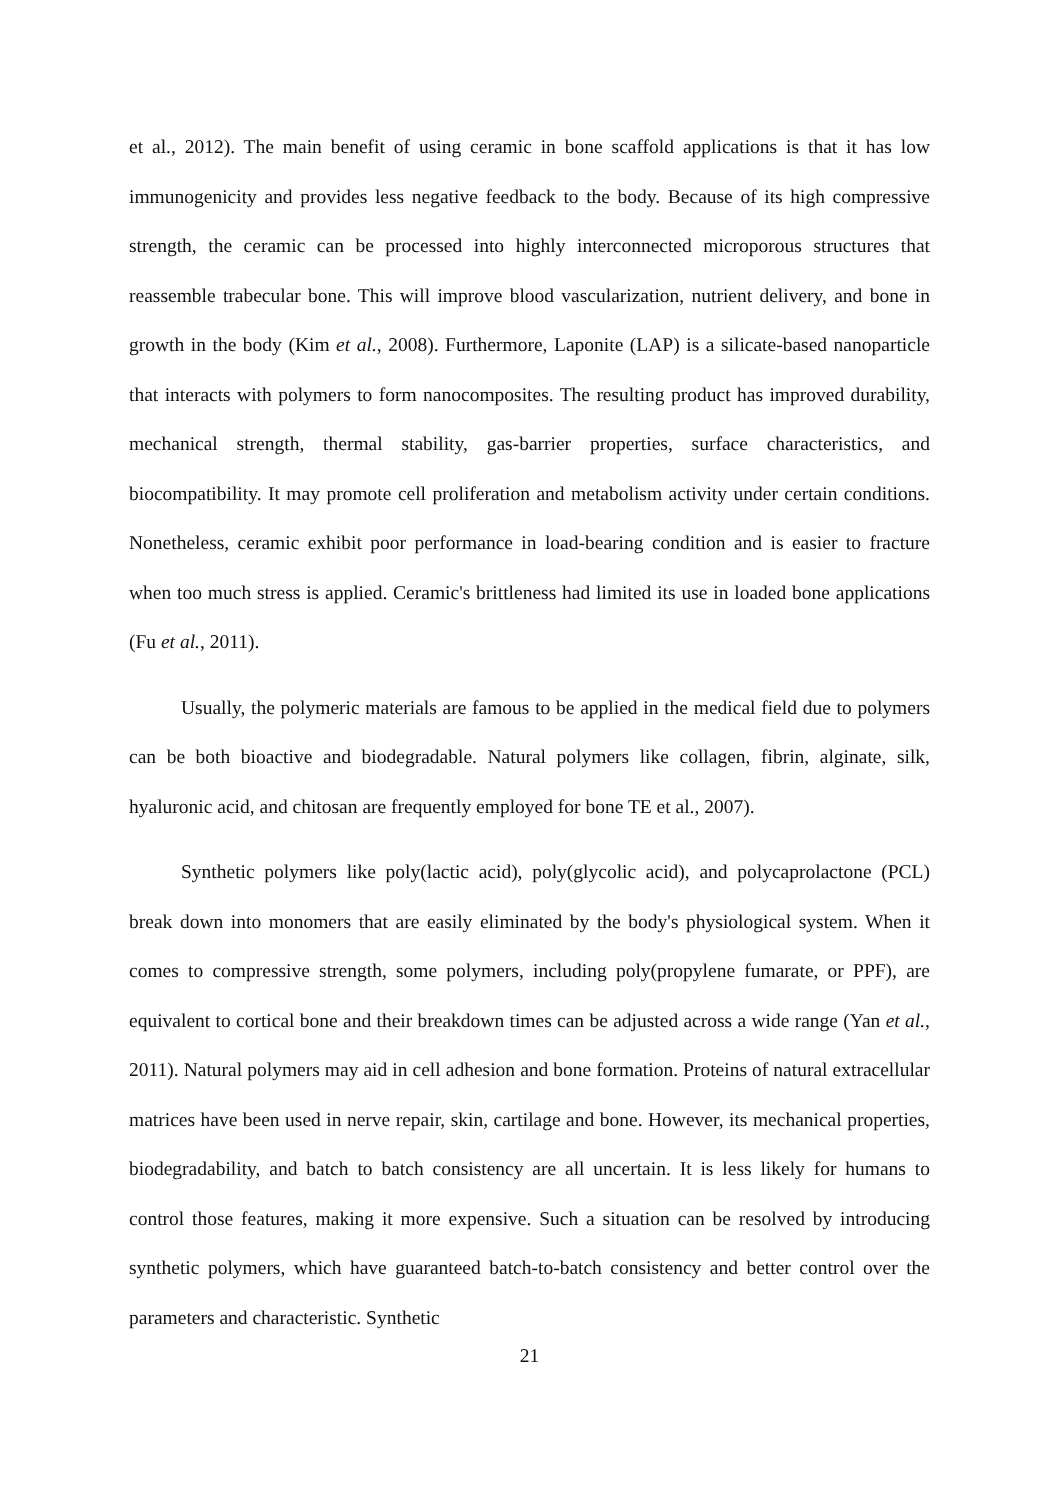et al., 2012). The main benefit of using ceramic in bone scaffold applications is that it has low immunogenicity and provides less negative feedback to the body. Because of its high compressive strength, the ceramic can be processed into highly interconnected microporous structures that reassemble trabecular bone. This will improve blood vascularization, nutrient delivery, and bone in growth in the body (Kim et al., 2008). Furthermore, Laponite (LAP) is a silicate-based nanoparticle that interacts with polymers to form nanocomposites. The resulting product has improved durability, mechanical strength, thermal stability, gas-barrier properties, surface characteristics, and biocompatibility. It may promote cell proliferation and metabolism activity under certain conditions. Nonetheless, ceramic exhibit poor performance in load-bearing condition and is easier to fracture when too much stress is applied. Ceramic's brittleness had limited its use in loaded bone applications (Fu et al., 2011).
Usually, the polymeric materials are famous to be applied in the medical field due to polymers can be both bioactive and biodegradable. Natural polymers like collagen, fibrin, alginate, silk, hyaluronic acid, and chitosan are frequently employed for bone TE et al., 2007).
Synthetic polymers like poly(lactic acid), poly(glycolic acid), and polycaprolactone (PCL) break down into monomers that are easily eliminated by the body's physiological system. When it comes to compressive strength, some polymers, including poly(propylene fumarate, or PPF), are equivalent to cortical bone and their breakdown times can be adjusted across a wide range (Yan et al., 2011). Natural polymers may aid in cell adhesion and bone formation. Proteins of natural extracellular matrices have been used in nerve repair, skin, cartilage and bone. However, its mechanical properties, biodegradability, and batch to batch consistency are all uncertain. It is less likely for humans to control those features, making it more expensive. Such a situation can be resolved by introducing synthetic polymers, which have guaranteed batch-to-batch consistency and better control over the parameters and characteristic. Synthetic
21